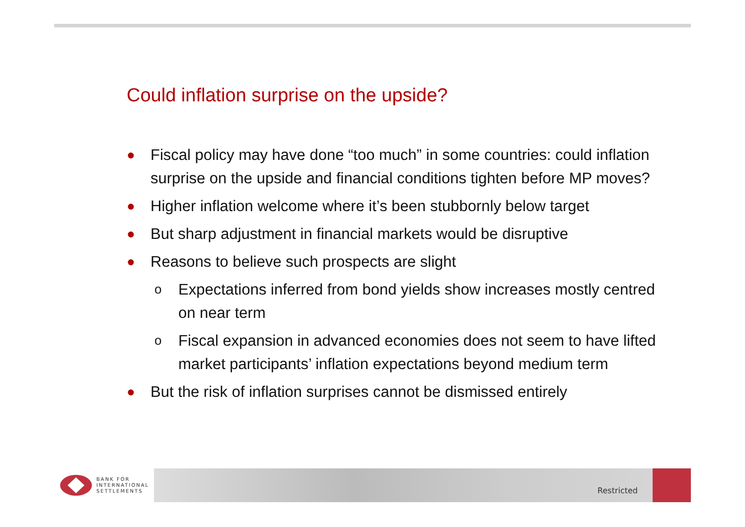Could inflation surprise on the upside?
● Fiscal policy may have done “too much” in some countries: could inflation surprise on the upside and financial conditions tighten before MP moves?
● Higher inflation welcome where it’s been stubbornly below target
● But sharp adjustment in financial markets would be disruptive
● Reasons to believe such prospects are slight
o Expectations inferred from bond yields show increases mostly centred on near term
o Fiscal expansion in advanced economies does not seem to have lifted market participants’ inflation expectations beyond medium term
● But the risk of inflation surprises cannot be dismissed entirely
BANK FOR
INTERNATIONAL
SETTLEMENTS
Restricted